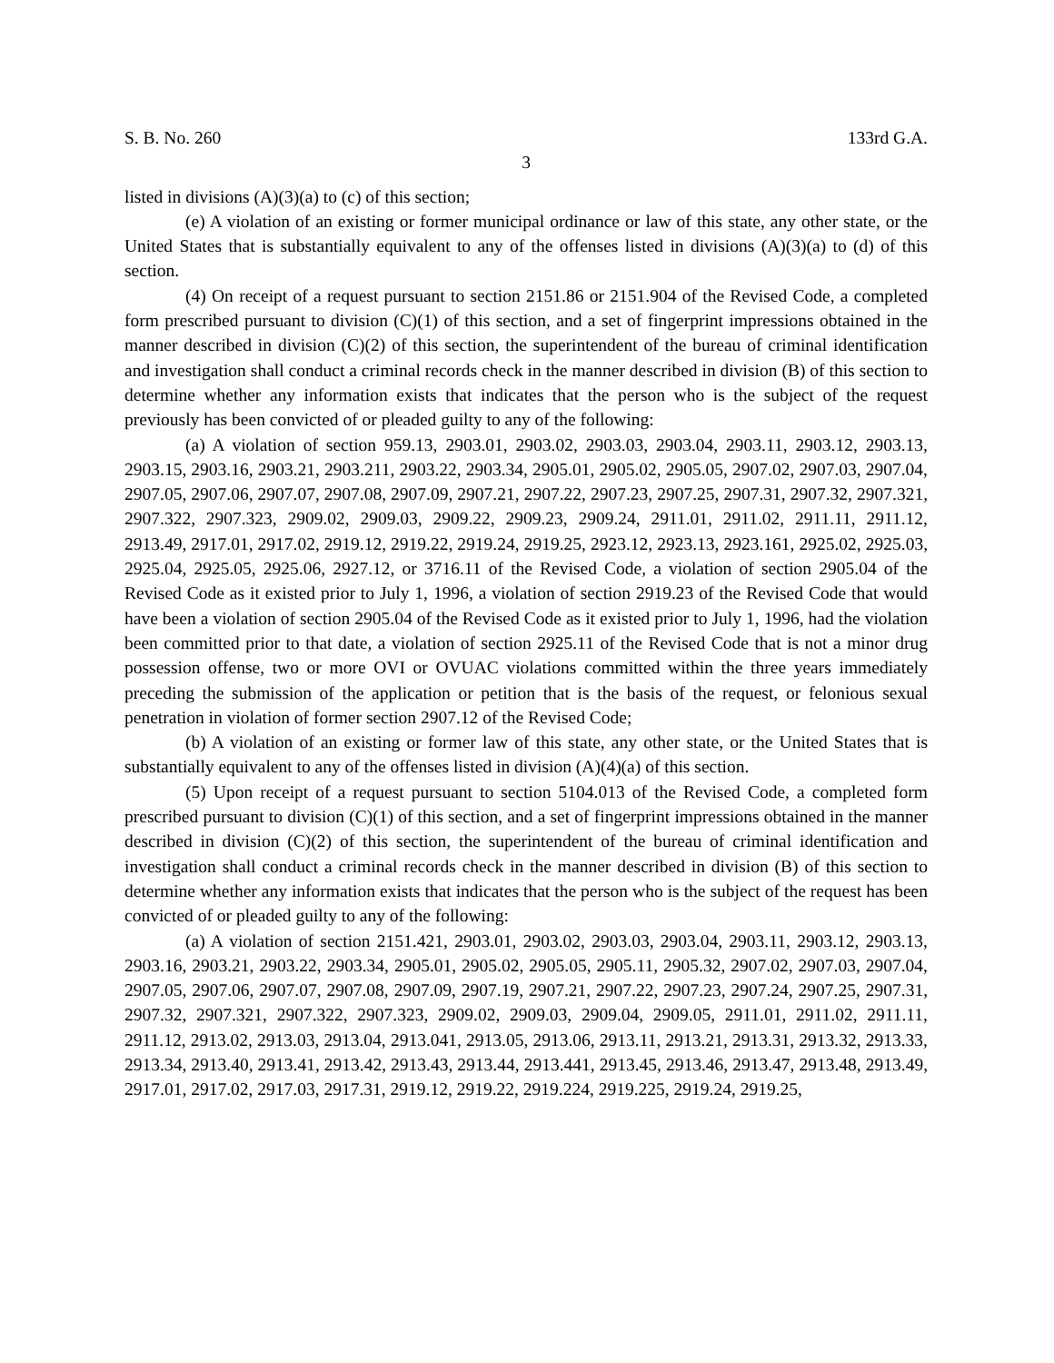S. B. No. 260 133rd G.A.
3
listed in divisions (A)(3)(a) to (c) of this section;
(e) A violation of an existing or former municipal ordinance or law of this state, any other state, or the United States that is substantially equivalent to any of the offenses listed in divisions (A)(3)(a) to (d) of this section.
(4) On receipt of a request pursuant to section 2151.86 or 2151.904 of the Revised Code, a completed form prescribed pursuant to division (C)(1) of this section, and a set of fingerprint impressions obtained in the manner described in division (C)(2) of this section, the superintendent of the bureau of criminal identification and investigation shall conduct a criminal records check in the manner described in division (B) of this section to determine whether any information exists that indicates that the person who is the subject of the request previously has been convicted of or pleaded guilty to any of the following:
(a) A violation of section 959.13, 2903.01, 2903.02, 2903.03, 2903.04, 2903.11, 2903.12, 2903.13, 2903.15, 2903.16, 2903.21, 2903.211, 2903.22, 2903.34, 2905.01, 2905.02, 2905.05, 2907.02, 2907.03, 2907.04, 2907.05, 2907.06, 2907.07, 2907.08, 2907.09, 2907.21, 2907.22, 2907.23, 2907.25, 2907.31, 2907.32, 2907.321, 2907.322, 2907.323, 2909.02, 2909.03, 2909.22, 2909.23, 2909.24, 2911.01, 2911.02, 2911.11, 2911.12, 2913.49, 2917.01, 2917.02, 2919.12, 2919.22, 2919.24, 2919.25, 2923.12, 2923.13, 2923.161, 2925.02, 2925.03, 2925.04, 2925.05, 2925.06, 2927.12, or 3716.11 of the Revised Code, a violation of section 2905.04 of the Revised Code as it existed prior to July 1, 1996, a violation of section 2919.23 of the Revised Code that would have been a violation of section 2905.04 of the Revised Code as it existed prior to July 1, 1996, had the violation been committed prior to that date, a violation of section 2925.11 of the Revised Code that is not a minor drug possession offense, two or more OVI or OVUAC violations committed within the three years immediately preceding the submission of the application or petition that is the basis of the request, or felonious sexual penetration in violation of former section 2907.12 of the Revised Code;
(b) A violation of an existing or former law of this state, any other state, or the United States that is substantially equivalent to any of the offenses listed in division (A)(4)(a) of this section.
(5) Upon receipt of a request pursuant to section 5104.013 of the Revised Code, a completed form prescribed pursuant to division (C)(1) of this section, and a set of fingerprint impressions obtained in the manner described in division (C)(2) of this section, the superintendent of the bureau of criminal identification and investigation shall conduct a criminal records check in the manner described in division (B) of this section to determine whether any information exists that indicates that the person who is the subject of the request has been convicted of or pleaded guilty to any of the following:
(a) A violation of section 2151.421, 2903.01, 2903.02, 2903.03, 2903.04, 2903.11, 2903.12, 2903.13, 2903.16, 2903.21, 2903.22, 2903.34, 2905.01, 2905.02, 2905.05, 2905.11, 2905.32, 2907.02, 2907.03, 2907.04, 2907.05, 2907.06, 2907.07, 2907.08, 2907.09, 2907.19, 2907.21, 2907.22, 2907.23, 2907.24, 2907.25, 2907.31, 2907.32, 2907.321, 2907.322, 2907.323, 2909.02, 2909.03, 2909.04, 2909.05, 2911.01, 2911.02, 2911.11, 2911.12, 2913.02, 2913.03, 2913.04, 2913.041, 2913.05, 2913.06, 2913.11, 2913.21, 2913.31, 2913.32, 2913.33, 2913.34, 2913.40, 2913.41, 2913.42, 2913.43, 2913.44, 2913.441, 2913.45, 2913.46, 2913.47, 2913.48, 2913.49, 2917.01, 2917.02, 2917.03, 2917.31, 2919.12, 2919.22, 2919.224, 2919.225, 2919.24, 2919.25,